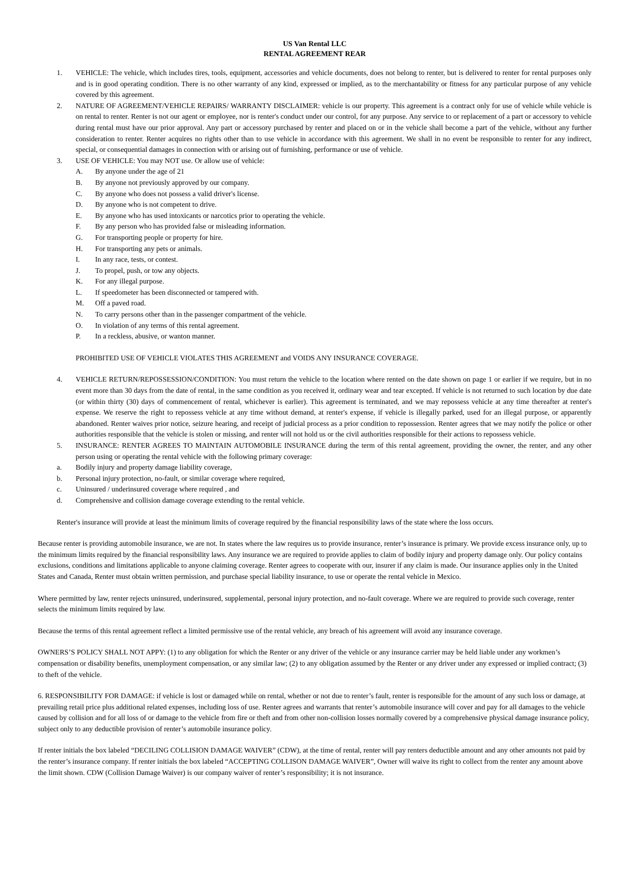US Van Rental LLC
RENTAL AGREEMENT REAR
1. VEHICLE: The vehicle, which includes tires, tools, equipment, accessories and vehicle documents, does not belong to renter, but is delivered to renter for rental purposes only and is in good operating condition. There is no other warranty of any kind, expressed or implied, as to the merchantability or fitness for any particular purpose of any vehicle covered by this agreement.
2. NATURE OF AGREEMENT/VEHICLE REPAIRS/ WARRANTY DISCLAIMER: vehicle is our property. This agreement is a contract only for use of vehicle while vehicle is on rental to renter. Renter is not our agent or employee, nor is renter's conduct under our control, for any purpose. Any service to or replacement of a part or accessory to vehicle during rental must have our prior approval. Any part or accessory purchased by renter and placed on or in the vehicle shall become a part of the vehicle, without any further consideration to renter. Renter acquires no rights other than to use vehicle in accordance with this agreement. We shall in no event be responsible to renter for any indirect, special, or consequential damages in connection with or arising out of furnishing, performance or use of vehicle.
3. USE OF VEHICLE: You may NOT use. Or allow use of vehicle:
A. By anyone under the age of 21
B. By anyone not previously approved by our company.
C. By anyone who does not possess a valid driver's license.
D. By anyone who is not competent to drive.
E. By anyone who has used intoxicants or narcotics prior to operating the vehicle.
F. By any person who has provided false or misleading information.
G. For transporting people or property for hire.
H. For transporting any pets or animals.
I. In any race, tests, or contest.
J. To propel, push, or tow any objects.
K. For any illegal purpose.
L. If speedometer has been disconnected or tampered with.
M. Off a paved road.
N. To carry persons other than in the passenger compartment of the vehicle.
O. In violation of any terms of this rental agreement.
P. In a reckless, abusive, or wanton manner.
PROHIBITED USE OF VEHICLE VIOLATES THIS AGREEMENT and VOIDS ANY INSURANCE COVERAGE.
4. VEHICLE RETURN/REPOSSESSION/CONDITION: You must return the vehicle to the location where rented on the date shown on page 1 or earlier if we require, but in no event more than 30 days from the date of rental, in the same condition as you received it, ordinary wear and tear excepted. If vehicle is not returned to such location by due date (or within thirty (30) days of commencement of rental, whichever is earlier). This agreement is terminated, and we may repossess vehicle at any time thereafter at renter's expense. We reserve the right to repossess vehicle at any time without demand, at renter's expense, if vehicle is illegally parked, used for an illegal purpose, or apparently abandoned. Renter waives prior notice, seizure hearing, and receipt of judicial process as a prior condition to repossession. Renter agrees that we may notify the police or other authorities responsible that the vehicle is stolen or missing, and renter will not hold us or the civil authorities responsible for their actions to repossess vehicle.
5. INSURANCE: RENTER AGREES TO MAINTAIN AUTOMOBILE INSURANCE during the term of this rental agreement, providing the owner, the renter, and any other person using or operating the rental vehicle with the following primary coverage:
a. Bodily injury and property damage liability coverage,
b. Personal injury protection, no-fault, or similar coverage where required,
c. Uninsured / underinsured coverage where required , and
d. Comprehensive and collision damage coverage extending to the rental vehicle.
Renter's insurance will provide at least the minimum limits of coverage required by the financial responsibility laws of the state where the loss occurs.
Because renter is providing automobile insurance, we are not. In states where the law requires us to provide insurance, renter’s insurance is primary. We provide excess insurance only, up to the minimum limits required by the financial responsibility laws. Any insurance we are required to provide applies to claim of bodily injury and property damage only. Our policy contains exclusions, conditions and limitations applicable to anyone claiming coverage. Renter agrees to cooperate with our, insurer if any claim is made. Our insurance applies only in the United States and Canada, Renter must obtain written permission, and purchase special liability insurance, to use or operate the rental vehicle in Mexico.
Where permitted by law, renter rejects uninsured, underinsured, supplemental, personal injury protection, and no-fault coverage. Where we are required to provide such coverage, renter selects the minimum limits required by law.
Because the terms of this rental agreement reflect a limited permissive use of the rental vehicle, any breach of his agreement will avoid any insurance coverage.
OWNERS’S POLICY SHALL NOT APPY: (1) to any obligation for which the Renter or any driver of the vehicle or any insurance carrier may be held liable under any workmen’s compensation or disability benefits, unemployment compensation, or any similar law; (2) to any obligation assumed by the Renter or any driver under any expressed or implied contract; (3) to theft of the vehicle.
6. RESPONSIBILITY FOR DAMAGE: if vehicle is lost or damaged while on rental, whether or not due to renter’s fault, renter is responsible for the amount of any such loss or damage, at prevailing retail price plus additional related expenses, including loss of use. Renter agrees and warrants that renter’s automobile insurance will cover and pay for all damages to the vehicle caused by collision and for all loss of or damage to the vehicle from fire or theft and from other non-collision losses normally covered by a comprehensive physical damage insurance policy, subject only to any deductible provision of renter’s automobile insurance policy.
If renter initials the box labeled “DECILING COLLISION DAMAGE WAIVER” (CDW), at the time of rental, renter will pay renters deductible amount and any other amounts not paid by the renter’s insurance company. If renter initials the box labeled “ACCEPTING COLLISON DAMAGE WAIVER”, Owner will waive its right to collect from the renter any amount above the limit shown. CDW (Collision Damage Waiver) is our company waiver of renter’s responsibility; it is not insurance.